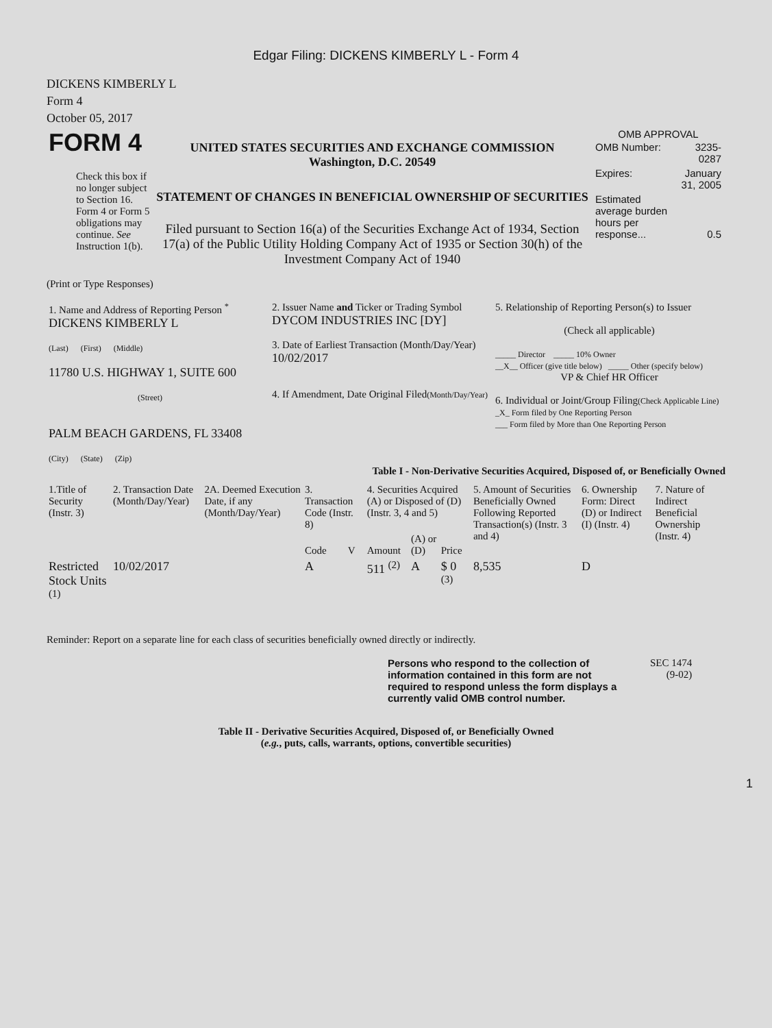Edgar Filing: DICKENS KIMBERLY L - Form 4
DICKENS KIMBERLY L
Form 4
October 05, 2017
| FORM 4 Check this box if no longer subject to Section 16. Form 4 or Form 5 obligations may continue. See Instruction 1(b). | UNITED STATES SECURITIES AND EXCHANGE COMMISSION Washington, D.C. 20549 STATEMENT OF CHANGES IN BENEFICIAL OWNERSHIP OF SECURITIES Filed pursuant to Section 16(a) of the Securities Exchange Act of 1934, Section 17(a) of the Public Utility Holding Company Act of 1935 or Section 30(h) of the Investment Company Act of 1940 | OMB APPROVAL / OMB Number: / 3235-0287 / / Expires: / January 31, 2005 / / Estimated average burden hours per response... / 0.5 / |
(Print or Type Responses)
| 1. Name and Address of Reporting Person <sup>*</sup> DICKENS KIMBERLY L (Last) (First) (Middle) 11780 U.S. HIGHWAY 1, SUITE 600 (Street) PALM BEACH GARDENS, FL 33408 (City) (State) (Zip) | 2. Issuer Name and Ticker or Trading Symbol DYCOM INDUSTRIES INC [DY] 3. Date of Earliest Transaction (Month/Day/Year) 10/02/2017 4. If Amendment, Date Original Filed (Month/Day/Year) | 5. Relationship of Reporting Person(s) to Issuer (Check all applicable) _____ Director _____ 10% Owner __X__ Officer (give title below) _____ Other (specify below) VP & Chief HR Officer 6. Individual or Joint/Group Filing (Check Applicable Line) _X_ Form filed by One Reporting Person ___ Form filed by More than One Reporting Person |
Table I - Non-Derivative Securities Acquired, Disposed of, or Beneficially Owned
| 1.Title of Security (Instr. 3) | 2. Transaction Date (Month/Day/Year) | 2A. Deemed Execution Date, if any (Month/Day/Year) | 3. Transaction Code (Instr. 8) | | 4. Securities Acquired (A) or Disposed of (D) (Instr. 3, 4 and 5) | | | 5. Amount of Securities Beneficially Owned Following Reported Transaction(s) (Instr. 3 and 4) | 6. Ownership Form: Direct (D) or Indirect (I) (Instr. 4) | 7. Nature of Indirect Beneficial Ownership (Instr. 4) |
| --- | --- | --- | --- | --- | --- | --- | --- | --- | --- | --- |
| | | | Code | V | Amount | (A) or (D) | Price | | | |
| Restricted Stock Units <sup>(1)</sup> | 10/02/2017 | | A | | 511 <sup>(2)</sup> | A | $ 0 <sup>(3)</sup> | 8,535 | D | |
Reminder: Report on a separate line for each class of securities beneficially owned directly or indirectly.
| Persons who respond to the collection of information contained in this form are not required to respond unless the form displays a currently valid OMB control number. | SEC 1474 (9-02) |
Table II - Derivative Securities Acquired, Disposed of, or Beneficially Owned
(e.g., puts, calls, warrants, options, convertible securities)
1